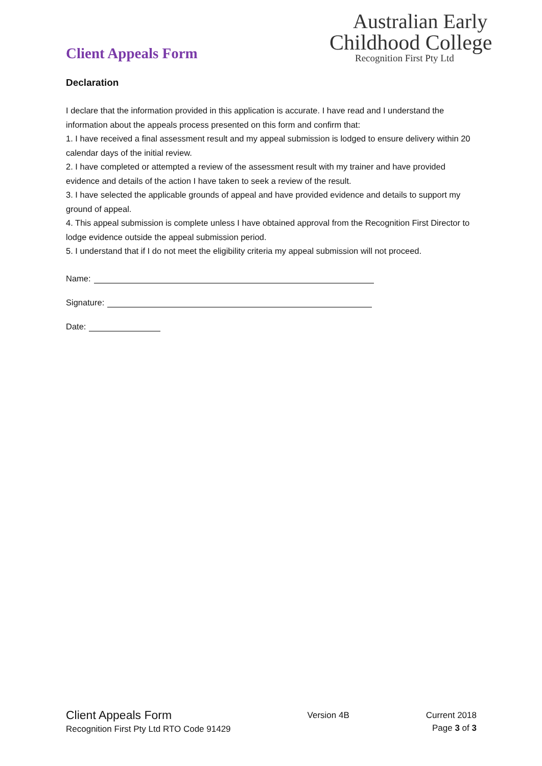Client Appeals Form
Australian Early
Childhood College
Recognition First Pty Ltd
Declaration
I declare that the information provided in this application is accurate. I have read and I understand the information about the appeals process presented on this form and confirm that:
1. I have received a final assessment result and my appeal submission is lodged to ensure delivery within 20 calendar days of the initial review.
2. I have completed or attempted a review of the assessment result with my trainer and have provided evidence and details of the action I have taken to seek a review of the result.
3. I have selected the applicable grounds of appeal and have provided evidence and details to support my ground of appeal.
4. This appeal submission is complete unless I have obtained approval from the Recognition First Director to lodge evidence outside the appeal submission period.
5. I understand that if I do not meet the eligibility criteria my appeal submission will not proceed.
Name:
Signature:
Date:
Client Appeals Form
Recognition First Pty Ltd RTO Code 91429
Version 4B Current 2018
Page 3 of 3